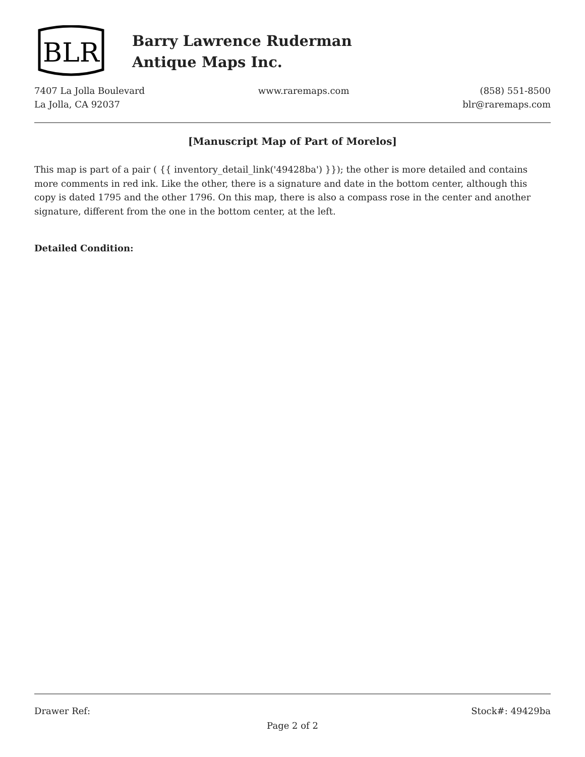BLR
Barry Lawrence Ruderman
Antique Maps Inc.
7407 La Jolla Boulevard
La Jolla, CA 92037
www.raremaps.com (858) 551-8500
blr@raremaps.com
[Manuscript Map of Part of Morelos]
This map is part of a pair ( {{ inventory_detail_link('49428ba') }}); the other is more detailed and contains more comments in red ink. Like the other, there is a signature and date in the bottom center, although this copy is dated 1795 and the other 1796. On this map, there is also a compass rose in the center and another signature, different from the one in the bottom center, at the left.
Detailed Condition:
Drawer Ref: Stock#: 49429ba
Page 2 of 2